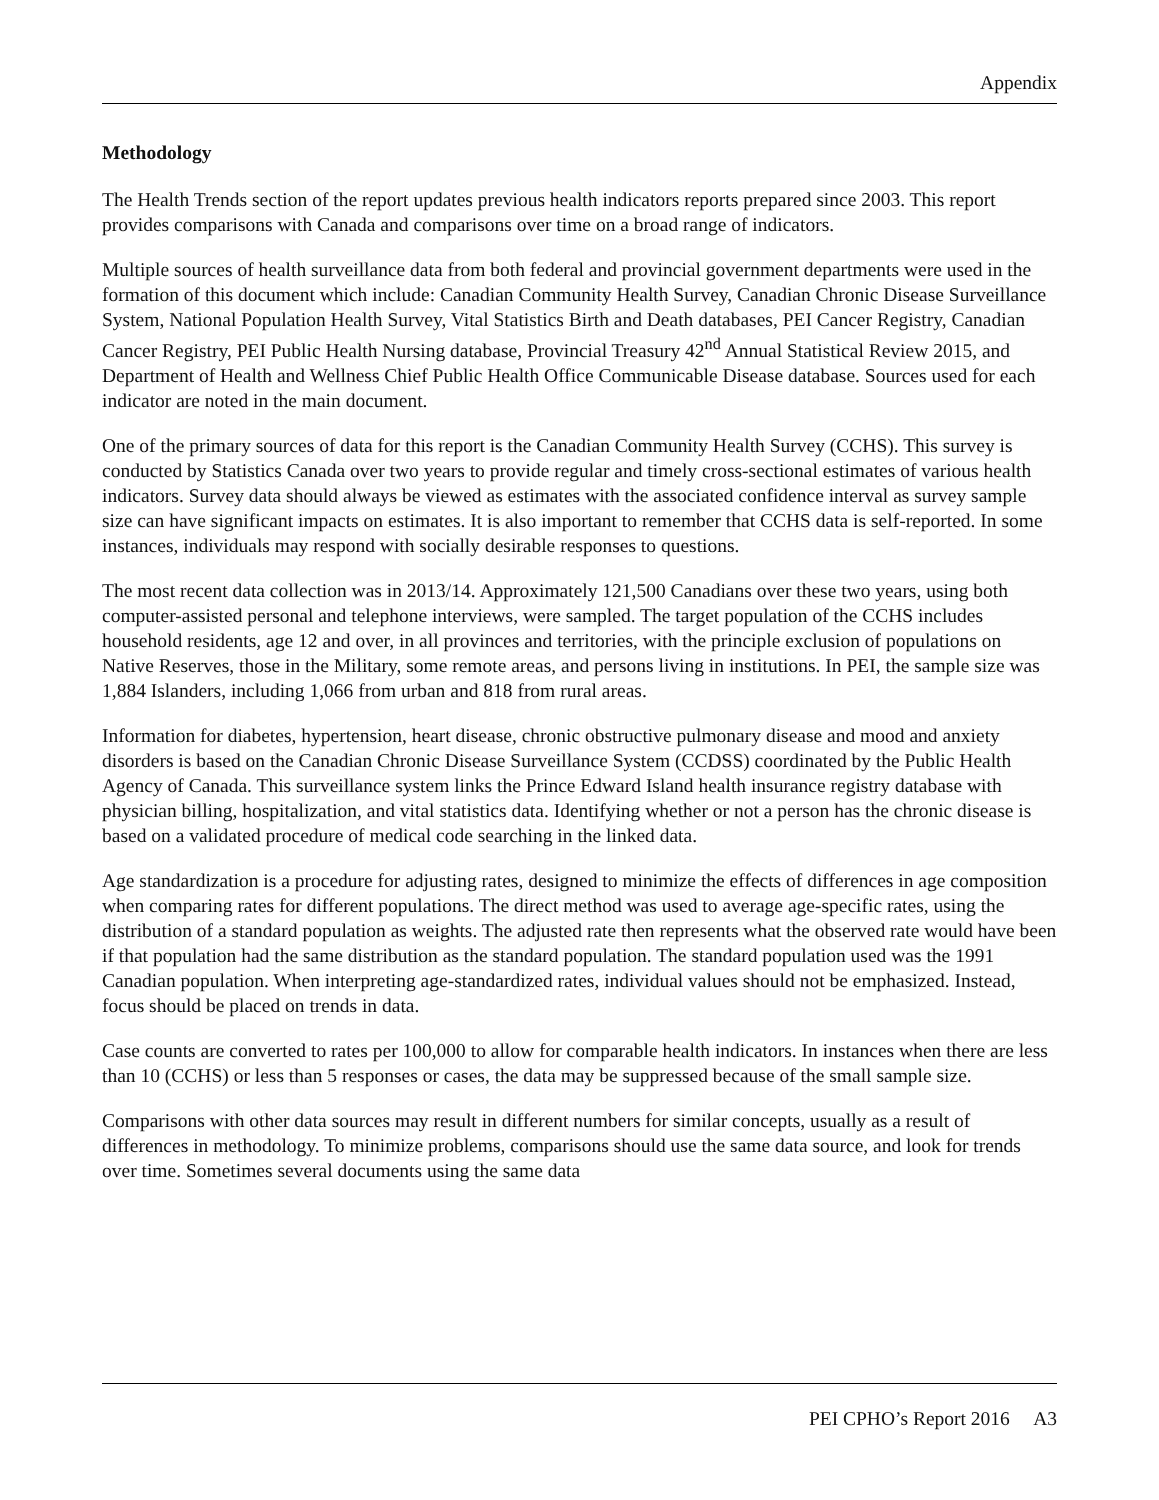Appendix
Methodology
The Health Trends section of the report updates previous health indicators reports prepared since 2003. This report provides comparisons with Canada and comparisons over time on a broad range of indicators.
Multiple sources of health surveillance data from both federal and provincial government departments were used in the formation of this document which include: Canadian Community Health Survey, Canadian Chronic Disease Surveillance System, National Population Health Survey, Vital Statistics Birth and Death databases, PEI Cancer Registry, Canadian Cancer Registry, PEI Public Health Nursing database, Provincial Treasury 42<sup>nd</sup> Annual Statistical Review 2015, and Department of Health and Wellness Chief Public Health Office Communicable Disease database. Sources used for each indicator are noted in the main document.
One of the primary sources of data for this report is the Canadian Community Health Survey (CCHS). This survey is conducted by Statistics Canada over two years to provide regular and timely cross-sectional estimates of various health indicators. Survey data should always be viewed as estimates with the associated confidence interval as survey sample size can have significant impacts on estimates. It is also important to remember that CCHS data is self-reported. In some instances, individuals may respond with socially desirable responses to questions.
The most recent data collection was in 2013/14. Approximately 121,500 Canadians over these two years, using both computer-assisted personal and telephone interviews, were sampled. The target population of the CCHS includes household residents, age 12 and over, in all provinces and territories, with the principle exclusion of populations on Native Reserves, those in the Military, some remote areas, and persons living in institutions. In PEI, the sample size was 1,884 Islanders, including 1,066 from urban and 818 from rural areas.
Information for diabetes, hypertension, heart disease, chronic obstructive pulmonary disease and mood and anxiety disorders is based on the Canadian Chronic Disease Surveillance System (CCDSS) coordinated by the Public Health Agency of Canada. This surveillance system links the Prince Edward Island health insurance registry database with physician billing, hospitalization, and vital statistics data. Identifying whether or not a person has the chronic disease is based on a validated procedure of medical code searching in the linked data.
Age standardization is a procedure for adjusting rates, designed to minimize the effects of differences in age composition when comparing rates for different populations. The direct method was used to average age-specific rates, using the distribution of a standard population as weights. The adjusted rate then represents what the observed rate would have been if that population had the same distribution as the standard population. The standard population used was the 1991 Canadian population. When interpreting age-standardized rates, individual values should not be emphasized. Instead, focus should be placed on trends in data.
Case counts are converted to rates per 100,000 to allow for comparable health indicators. In instances when there are less than 10 (CCHS) or less than 5 responses or cases, the data may be suppressed because of the small sample size.
Comparisons with other data sources may result in different numbers for similar concepts, usually as a result of differences in methodology. To minimize problems, comparisons should use the same data source, and look for trends over time. Sometimes several documents using the same data
PEI CPHO’s Report 2016 A3